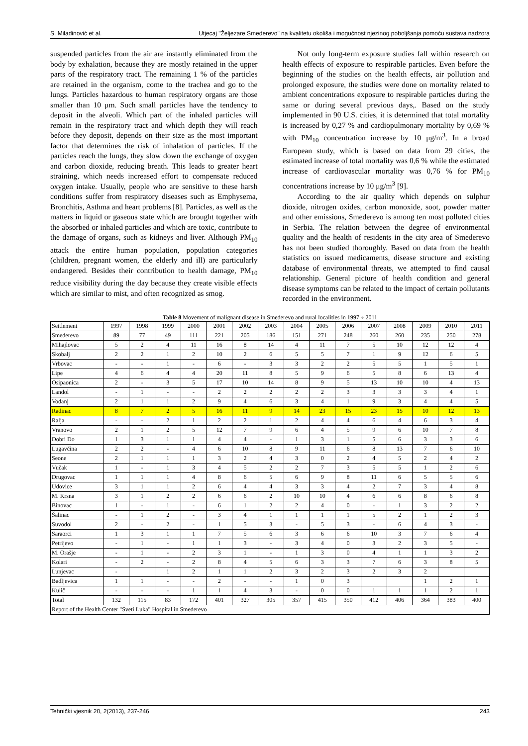S. Miladinović et al. Utjecaj "Željezare Smederevo" na kvalitetu okoliša i mogućnost njezinog poboljšanja pomoću sustava nadzora
suspended particles from the air are instantly eliminated from the body by exhalation, because they are mostly retained in the upper parts of the respiratory tract. The remaining 1 % of the particles are retained in the organism, come to the trachea and go to the lungs. Particles hazardous to human respiratory organs are those smaller than 10 μm. Such small particles have the tendency to deposit in the alveoli. Which part of the inhaled particles will remain in the respiratory tract and which depth they will reach before they deposit, depends on their size as the most important factor that determines the risk of inhalation of particles. If the particles reach the lungs, they slow down the exchange of oxygen and carbon dioxide, reducing breath. This leads to greater heart straining, which needs increased effort to compensate reduced oxygen intake. Usually, people who are sensitive to these harsh conditions suffer from respiratory diseases such as Emphysema, Bronchitis, Asthma and heart problems [8]. Particles, as well as the matters in liquid or gaseous state which are brought together with the absorbed or inhaled particles and which are toxic, contribute to the damage of organs, such as kidneys and liver. Although PM<sub>10</sub> attack the entire human population, population categories (children, pregnant women, the elderly and ill) are particularly endangered. Besides their contribution to health damage, PM<sub>10</sub> reduce visibility during the day because they create visible effects which are similar to mist, and often recognized as smog.
Not only long-term exposure studies fall within research on health effects of exposure to respirable particles. Even before the beginning of the studies on the health effects, air pollution and prolonged exposure, the studies were done on mortality related to ambient concentrations exposure to respirable particles during the same or during several previous days,. Based on the study implemented in 90 U.S. cities, it is determined that total mortality is increased by 0,27 % and cardiopulmonary mortality by 0,69 % with PM<sub>10</sub> concentration increase by 10 μg/m<sup>3</sup>. In a broad European study, which is based on data from 29 cities, the estimated increase of total mortality was 0,6 % while the estimated increase of cardiovascular mortality was 0,76 % for PM<sub>10</sub> concentrations increase by 10 μg/m<sup>3</sup> [9].
According to the air quality which depends on sulphur dioxide, nitrogen oxides, carbon monoxide, soot, powder matter and other emissions, Smederevo is among ten most polluted cities in Serbia. The relation between the degree of environmental quality and the health of residents in the city area of Smederevo has not been studied thoroughly. Based on data from the health statistics on issued medicaments, disease structure and existing database of environmental threats, we attempted to find causal relationship. General picture of health condition and general disease symptoms can be related to the impact of certain pollutants recorded in the environment.
Table 8 Movement of malignant disease in Smederevo and rural localities in 1997 ÷ 2011
| Settlement | 1997 | 1998 | 1999 | 2000 | 2001 | 2002 | 2003 | 2004 | 2005 | 2006 | 2007 | 2008 | 2009 | 2010 | 2011 |
| Smederevo | 89 | 77 | 49 | 111 | 221 | 205 | 186 | 151 | 271 | 248 | 260 | 260 | 235 | 250 | 278 |
| Mihajlovac | 5 | 2 | 4 | 11 | 16 | 8 | 14 | 4 | 11 | 7 | 5 | 10 | 12 | 12 | 4 |
| Skobalj | 2 | 2 | 1 | 2 | 10 | 2 | 6 | 5 | 5 | 7 | 1 | 9 | 12 | 6 | 5 |
| Vrbovac | - | - | 1 | - | 6 | - | 3 | 3 | 2 | 2 | 5 | 5 | 1 | 5 | 1 |
| Lipe | 4 | 6 | 4 | 4 | 20 | 11 | 8 | 5 | 9 | 6 | 5 | 8 | 6 | 13 | 4 |
| Osipaonica | 2 | - | 3 | 5 | 17 | 10 | 14 | 8 | 9 | 5 | 13 | 10 | 10 | 4 | 13 |
| Landol | - | 1 | - | - | 2 | 2 | 2 | 2 | 2 | 3 | 3 | 3 | 3 | 4 | 1 |
| Vodanj | 2 | 1 | 1 | 2 | 9 | 4 | 6 | 3 | 4 | 1 | 9 | 3 | 4 | 4 | 5 |
| Radinac | 8 | 7 | 2 | 5 | 16 | 11 | 9 | 14 | 23 | 15 | 23 | 15 | 10 | 12 | 13 |
| Ralja | - | - | 2 | 1 | 2 | 2 | 1 | 2 | 4 | 4 | 6 | 4 | 6 | 3 | 4 |
| Vranovo | 2 | 1 | 2 | 5 | 12 | 7 | 9 | 6 | 4 | 5 | 9 | 6 | 10 | 7 | 8 |
| Dobri Do | 1 | 3 | 1 | 1 | 4 | 4 | - | 1 | 3 | 1 | 5 | 6 | 3 | 3 | 6 |
| Lugavčina | 2 | 2 | - | 4 | 6 | 10 | 8 | 9 | 11 | 6 | 8 | 13 | 7 | 6 | 10 |
| Seone | 2 | 1 | 1 | 1 | 3 | 2 | 4 | 3 | 0 | 2 | 4 | 5 | 2 | 4 | 2 |
| Vučak | 1 | - | 1 | 3 | 4 | 5 | 2 | 2 | 7 | 3 | 5 | 5 | 1 | 2 | 6 |
| Drugovac | 1 | 1 | 1 | 4 | 8 | 6 | 5 | 6 | 9 | 8 | 11 | 6 | 5 | 5 | 6 |
| Udovice | 3 | 1 | 1 | 2 | 6 | 4 | 4 | 3 | 3 | 4 | 2 | 7 | 3 | 4 | 8 |
| M. Krsna | 3 | 1 | 2 | 2 | 6 | 6 | 2 | 10 | 10 | 4 | 6 | 6 | 8 | 6 | 8 |
| Binovac | 1 | - | 1 | - | 6 | 1 | 2 | 2 | 4 | 0 | - | 1 | 3 | 2 | 2 |
| Šalinac | - | 1 | 2 | - | 3 | 4 | 1 | 1 | 1 | 1 | 5 | 2 | 1 | 2 | 3 |
| Suvodol | 2 | - | 2 | - | 1 | 5 | 3 | - | 5 | 3 | - | 6 | 4 | 3 | - |
| Saraorci | 1 | 3 | 1 | 1 | 7 | 5 | 6 | 3 | 6 | 6 | 10 | 3 | 7 | 6 | 4 |
| Petrijevo | - | 1 | - | 1 | 1 | 3 | - | 3 | 4 | 0 | 3 | 2 | 3 | 5 | - |
| M. Orašje | - | 1 | - | 2 | 3 | 1 | - | 1 | 3 | 0 | 4 | 1 | 1 | 3 | 2 |
| Kolari | - | 2 | - | 2 | 8 | 4 | 5 | 6 | 3 | 3 | 7 | 6 | 3 | 8 | 5 |
| Lunjevac | - | | 1 | 2 | 1 | 1 | 2 | 3 | 2 | 3 | 2 | 3 | 2 | | |
| Badljevica | 1 | 1 | - | - | 2 | - | - | 1 | 0 | 3 | | | 1 | 2 | 1 |
| Kulič | - | - | - | 1 | 1 | 4 | 3 | - | 0 | 0 | 1 | 1 | 1 | 2 | 1 |
| Total | 132 | 115 | 83 | 172 | 401 | 327 | 305 | 357 | 415 | 350 | 412 | 406 | 364 | 383 | 400 |
| Report of the Health Center "Sveti Luka" Hospital in Smederevo | | | | | | | | | | | | | | | |
Tehnički vjesnik 20, 2(2013), 237-246 243